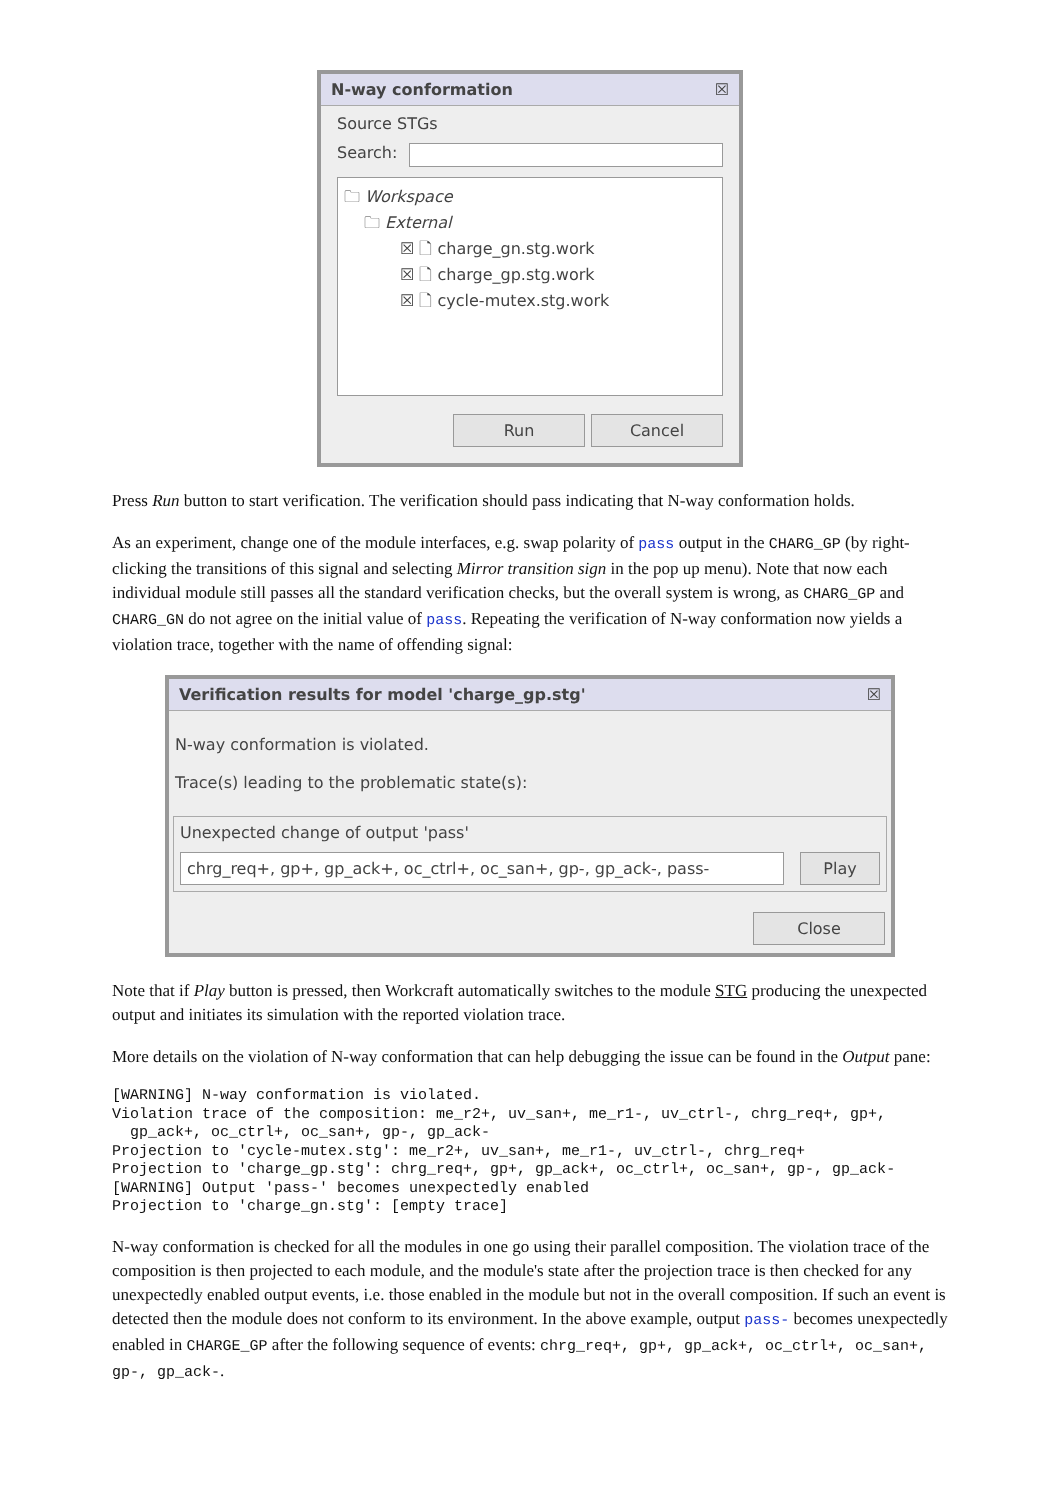N-way conformation ☒
Source STGs
Search:
🗀 Workspace
🗀 External
☒ 🗋 charge_gn.stg.work
☒ 🗋 charge_gp.stg.work
☒ 🗋 cycle-mutex.stg.work
Run Cancel
Press Run button to start verification. The verification should pass indicating that N-way conformation holds.
As an experiment, change one of the module interfaces, e.g. swap polarity of pass output in the CHARG_GP (by right-clicking the transitions of this signal and selecting Mirror transition sign in the pop up menu). Note that now each individual module still passes all the standard verification checks, but the overall system is wrong, as CHARG_GP and CHARG_GN do not agree on the initial value of pass. Repeating the verification of N-way conformation now yields a violation trace, together with the name of offending signal:
Verification results for model 'charge_gp.stg' ☒
N-way conformation is violated.
Trace(s) leading to the problematic state(s):
Unexpected change of output 'pass'
chrg_req+, gp+, gp_ack+, oc_ctrl+, oc_san+, gp-, gp_ack-, pass-
Play
Close
Note that if Play button is pressed, then Workcraft automatically switches to the module STG producing the unexpected output and initiates its simulation with the reported violation trace.
More details on the violation of N-way conformation that can help debugging the issue can be found in the Output pane:
[WARNING] N-way conformation is violated.
Violation trace of the composition: me_r2+, uv_san+, me_r1-, uv_ctrl-, chrg_req+, gp+,
  gp_ack+, oc_ctrl+, oc_san+, gp-, gp_ack-
Projection to 'cycle-mutex.stg': me_r2+, uv_san+, me_r1-, uv_ctrl-, chrg_req+
Projection to 'charge_gp.stg': chrg_req+, gp+, gp_ack+, oc_ctrl+, oc_san+, gp-, gp_ack-
[WARNING] Output 'pass-' becomes unexpectedly enabled
Projection to 'charge_gn.stg': [empty trace]
N-way conformation is checked for all the modules in one go using their parallel composition. The violation trace of the composition is then projected to each module, and the module's state after the projection trace is then checked for any unexpectedly enabled output events, i.e. those enabled in the module but not in the overall composition. If such an event is detected then the module does not conform to its environment. In the above example, output pass- becomes unexpectedly enabled in CHARGE_GP after the following sequence of events: chrg_req+, gp+, gp_ack+, oc_ctrl+, oc_san+, gp-, gp_ack-.